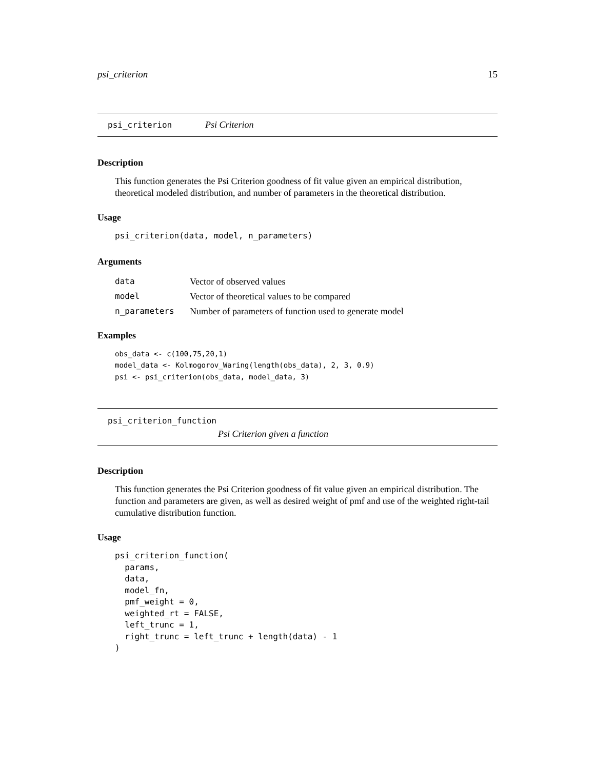psi_criterion 15
psi_criterion Psi Criterion
Description
This function generates the Psi Criterion goodness of fit value given an empirical distribution, theoretical modeled distribution, and number of parameters in the theoretical distribution.
Usage
psi_criterion(data, model, n_parameters)
Arguments
| data | Vector of observed values |
| model | Vector of theoretical values to be compared |
| n_parameters | Number of parameters of function used to generate model |
Examples
obs_data <- c(100,75,20,1)
model_data <- Kolmogorov_Waring(length(obs_data), 2, 3, 0.9)
psi <- psi_criterion(obs_data, model_data, 3)
psi_criterion_function
Psi Criterion given a function
Description
This function generates the Psi Criterion goodness of fit value given an empirical distribution. The function and parameters are given, as well as desired weight of pmf and use of the weighted right-tail cumulative distribution function.
Usage
psi_criterion_function(
  params,
  data,
  model_fn,
  pmf_weight = 0,
  weighted_rt = FALSE,
  left_trunc = 1,
  right_trunc = left_trunc + length(data) - 1
)